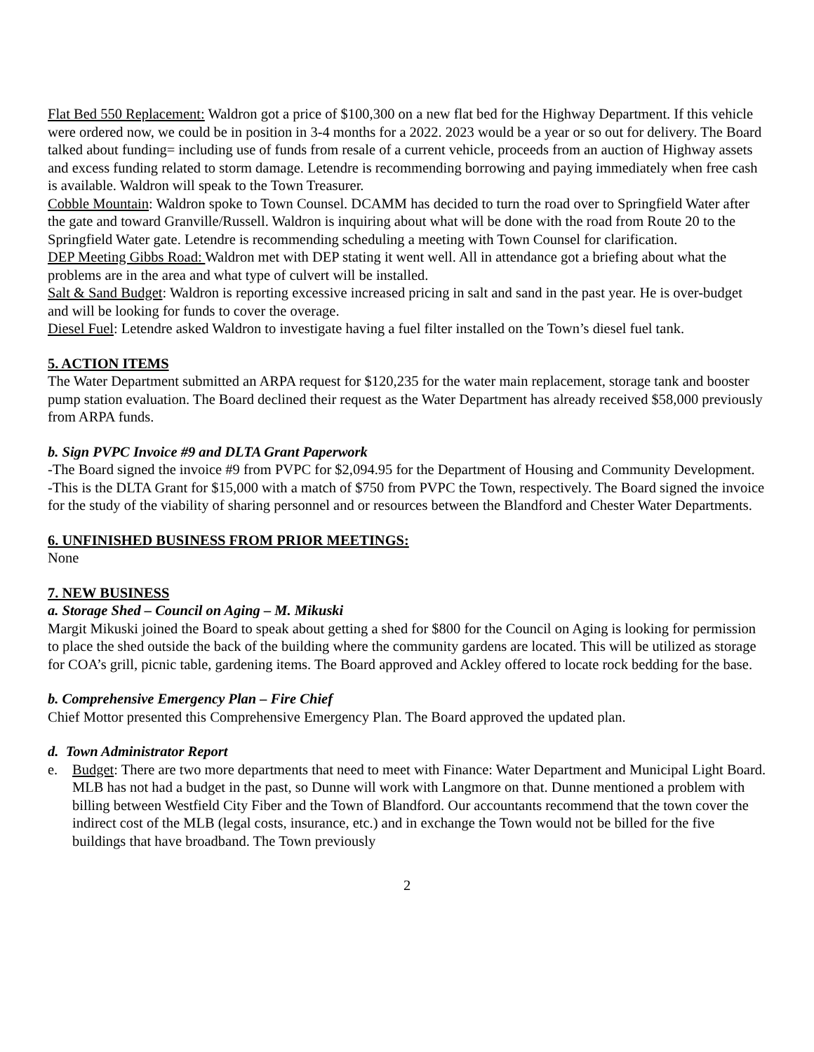Flat Bed 550 Replacement: Waldron got a price of $100,300 on a new flat bed for the Highway Department. If this vehicle were ordered now, we could be in position in 3-4 months for a 2022. 2023 would be a year or so out for delivery. The Board talked about funding= including use of funds from resale of a current vehicle, proceeds from an auction of Highway assets and excess funding related to storm damage. Letendre is recommending borrowing and paying immediately when free cash is available. Waldron will speak to the Town Treasurer.
Cobble Mountain: Waldron spoke to Town Counsel. DCAMM has decided to turn the road over to Springfield Water after the gate and toward Granville/Russell. Waldron is inquiring about what will be done with the road from Route 20 to the Springfield Water gate. Letendre is recommending scheduling a meeting with Town Counsel for clarification.
DEP Meeting Gibbs Road: Waldron met with DEP stating it went well. All in attendance got a briefing about what the problems are in the area and what type of culvert will be installed.
Salt & Sand Budget: Waldron is reporting excessive increased pricing in salt and sand in the past year. He is over-budget and will be looking for funds to cover the overage.
Diesel Fuel: Letendre asked Waldron to investigate having a fuel filter installed on the Town’s diesel fuel tank.
5. ACTION ITEMS
The Water Department submitted an ARPA request for $120,235 for the water main replacement, storage tank and booster pump station evaluation. The Board declined their request as the Water Department has already received $58,000 previously from ARPA funds.
b. Sign PVPC Invoice #9 and DLTA Grant Paperwork
-The Board signed the invoice #9 from PVPC for $2,094.95 for the Department of Housing and Community Development.
-This is the DLTA Grant for $15,000 with a match of $750 from PVPC the Town, respectively. The Board signed the invoice for the study of the viability of sharing personnel and or resources between the Blandford and Chester Water Departments.
6. UNFINISHED BUSINESS FROM PRIOR MEETINGS:
None
7. NEW BUSINESS
a. Storage Shed – Council on Aging – M. Mikuski
Margit Mikuski joined the Board to speak about getting a shed for $800 for the Council on Aging is looking for permission to place the shed outside the back of the building where the community gardens are located. This will be utilized as storage for COA’s grill, picnic table, gardening items. The Board approved and Ackley offered to locate rock bedding for the base.
b. Comprehensive Emergency Plan – Fire Chief
Chief Mottor presented this Comprehensive Emergency Plan. The Board approved the updated plan.
d. Town Administrator Report
e. Budget: There are two more departments that need to meet with Finance: Water Department and Municipal Light Board. MLB has not had a budget in the past, so Dunne will work with Langmore on that. Dunne mentioned a problem with billing between Westfield City Fiber and the Town of Blandford. Our accountants recommend that the town cover the indirect cost of the MLB (legal costs, insurance, etc.) and in exchange the Town would not be billed for the five buildings that have broadband. The Town previously
2